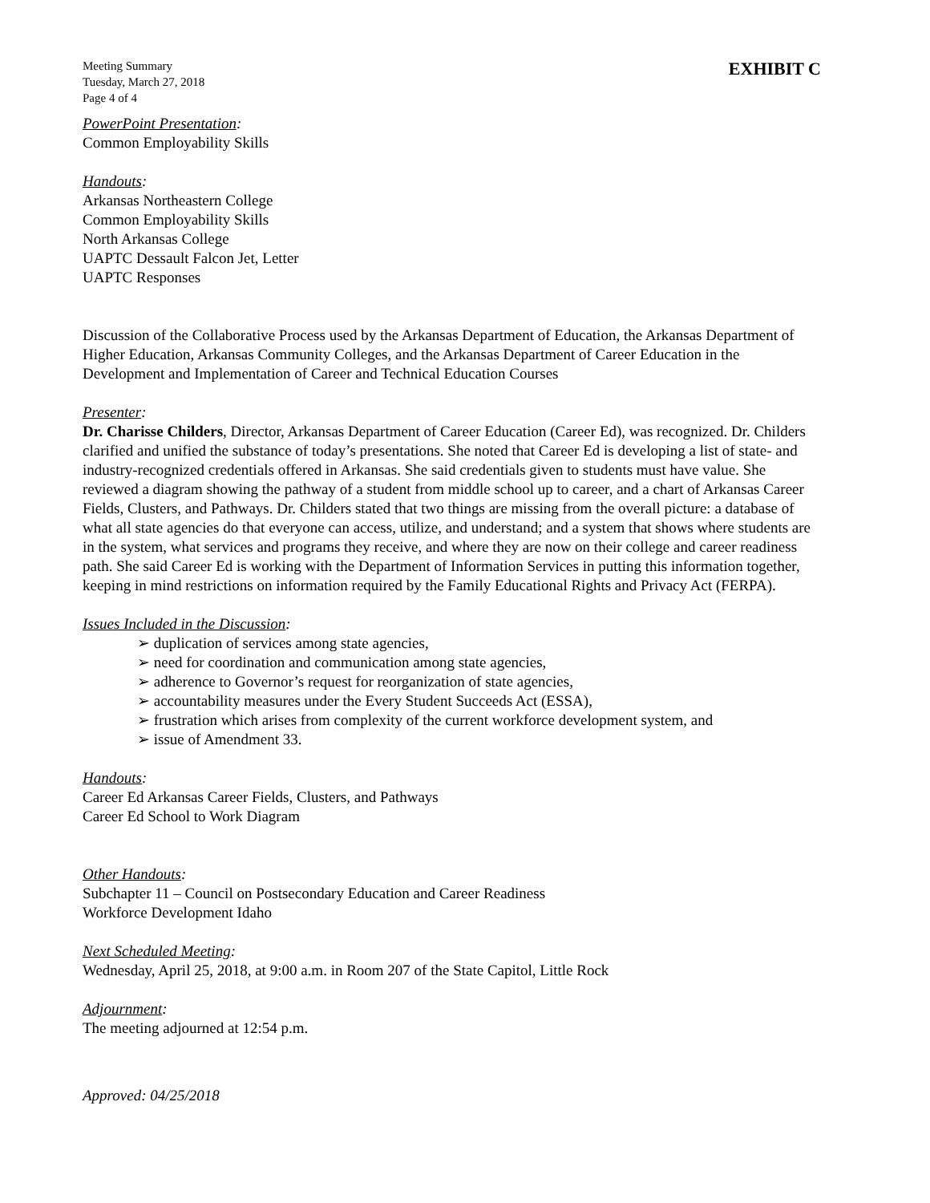Meeting Summary
Tuesday, March 27, 2018
Page 4 of 4
EXHIBIT C
PowerPoint Presentation:
Common Employability Skills
Handouts:
Arkansas Northeastern College
Common Employability Skills
North Arkansas College
UAPTC Dessault Falcon Jet, Letter
UAPTC Responses
Discussion of the Collaborative Process used by the Arkansas Department of Education, the Arkansas Department of Higher Education, Arkansas Community Colleges, and the Arkansas Department of Career Education in the Development and Implementation of Career and Technical Education Courses
Presenter:
Dr. Charisse Childers, Director, Arkansas Department of Career Education (Career Ed), was recognized. Dr. Childers clarified and unified the substance of today’s presentations. She noted that Career Ed is developing a list of state- and industry-recognized credentials offered in Arkansas. She said credentials given to students must have value. She reviewed a diagram showing the pathway of a student from middle school up to career, and a chart of Arkansas Career Fields, Clusters, and Pathways. Dr. Childers stated that two things are missing from the overall picture: a database of what all state agencies do that everyone can access, utilize, and understand; and a system that shows where students are in the system, what services and programs they receive, and where they are now on their college and career readiness path. She said Career Ed is working with the Department of Information Services in putting this information together, keeping in mind restrictions on information required by the Family Educational Rights and Privacy Act (FERPA).
Issues Included in the Discussion:
➢ duplication of services among state agencies,
➢ need for coordination and communication among state agencies,
➢ adherence to Governor’s request for reorganization of state agencies,
➢ accountability measures under the Every Student Succeeds Act (ESSA),
➢ frustration which arises from complexity of the current workforce development system, and
➢ issue of Amendment 33.
Handouts:
Career Ed Arkansas Career Fields, Clusters, and Pathways
Career Ed School to Work Diagram
Other Handouts:
Subchapter 11 – Council on Postsecondary Education and Career Readiness
Workforce Development Idaho
Next Scheduled Meeting:
Wednesday, April 25, 2018, at 9:00 a.m. in Room 207 of the State Capitol, Little Rock
Adjournment:
The meeting adjourned at 12:54 p.m.
Approved: 04/25/2018